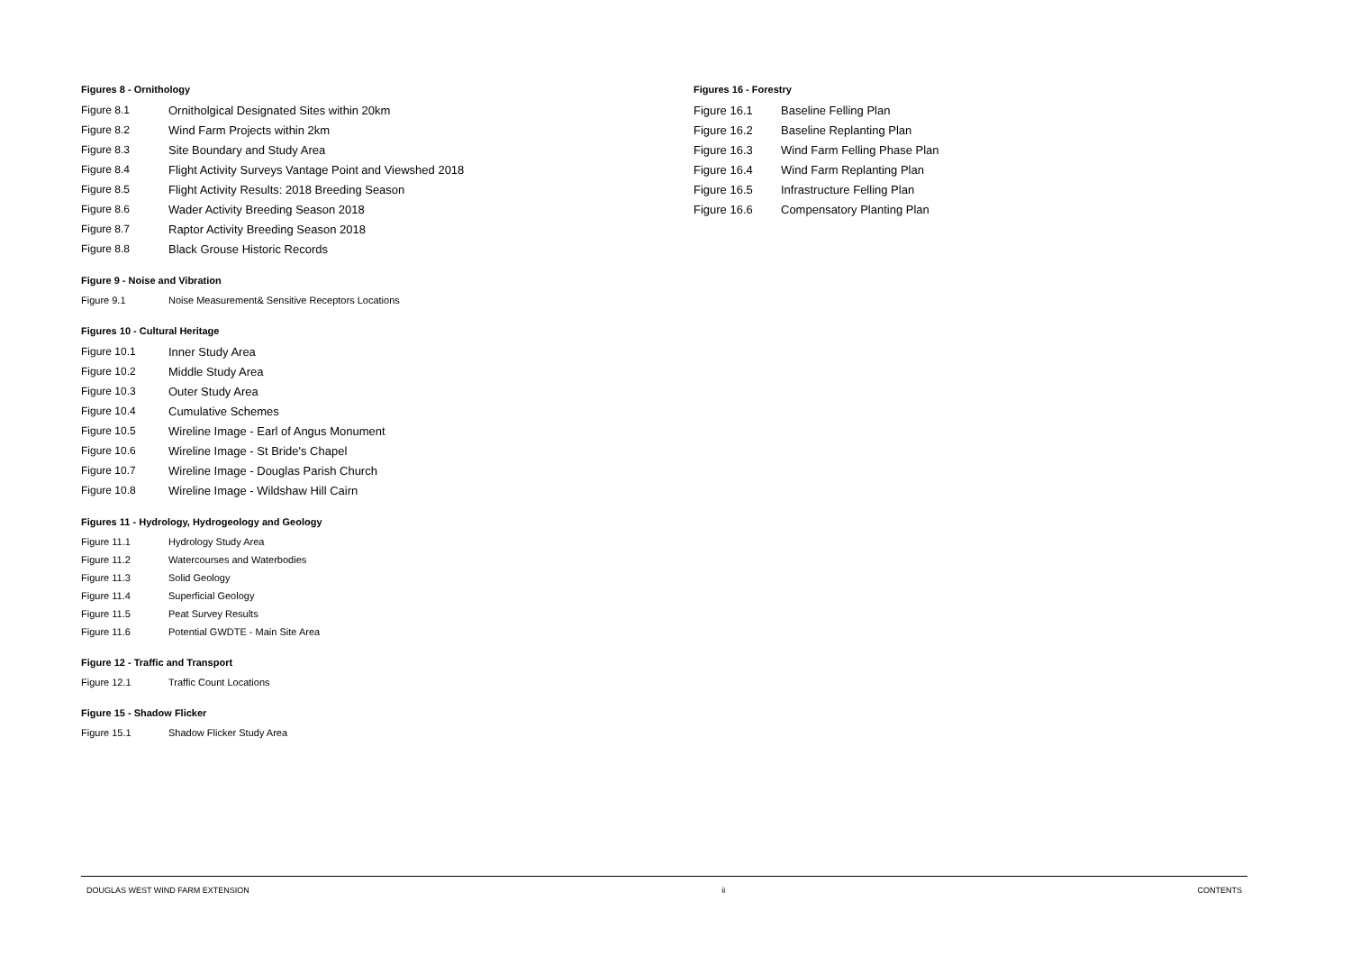Figures 8 - Ornithology
| Figure 8.1 | Ornitholgical Designated Sites within 20km |
| Figure 8.2 | Wind Farm Projects within 2km |
| Figure 8.3 | Site Boundary and Study Area |
| Figure 8.4 | Flight Activity Surveys Vantage Point and Viewshed 2018 |
| Figure 8.5 | Flight Activity Results: 2018 Breeding Season |
| Figure 8.6 | Wader Activity Breeding Season 2018 |
| Figure 8.7 | Raptor Activity Breeding Season 2018 |
| Figure 8.8 | Black Grouse Historic Records |
Figure 9 - Noise and Vibration
| Figure 9.1 | Noise Measurement& Sensitive Receptors Locations |
Figures 10 - Cultural Heritage
| Figure 10.1 | Inner Study Area |
| Figure 10.2 | Middle Study Area |
| Figure 10.3 | Outer Study Area |
| Figure 10.4 | Cumulative Schemes |
| Figure 10.5 | Wireline Image - Earl of Angus Monument |
| Figure 10.6 | Wireline Image - St Bride's Chapel |
| Figure 10.7 | Wireline Image - Douglas Parish Church |
| Figure 10.8 | Wireline Image - Wildshaw Hill Cairn |
Figures 11 - Hydrology, Hydrogeology and Geology
| Figure 11.1 | Hydrology Study Area |
| Figure 11.2 | Watercourses and Waterbodies |
| Figure 11.3 | Solid Geology |
| Figure 11.4 | Superficial Geology |
| Figure 11.5 | Peat Survey Results |
| Figure 11.6 | Potential GWDTE - Main Site Area |
Figure 12 - Traffic and Transport
| Figure 12.1 | Traffic Count Locations |
Figure 15 - Shadow Flicker
| Figure 15.1 | Shadow Flicker Study Area |
Figures 16 - Forestry
| Figure 16.1 | Baseline Felling Plan |
| Figure 16.2 | Baseline Replanting Plan |
| Figure 16.3 | Wind Farm Felling Phase Plan |
| Figure 16.4 | Wind Farm Replanting Plan |
| Figure 16.5 | Infrastructure Felling Plan |
| Figure 16.6 | Compensatory Planting Plan |
DOUGLAS WEST WIND FARM EXTENSION ii CONTENTS